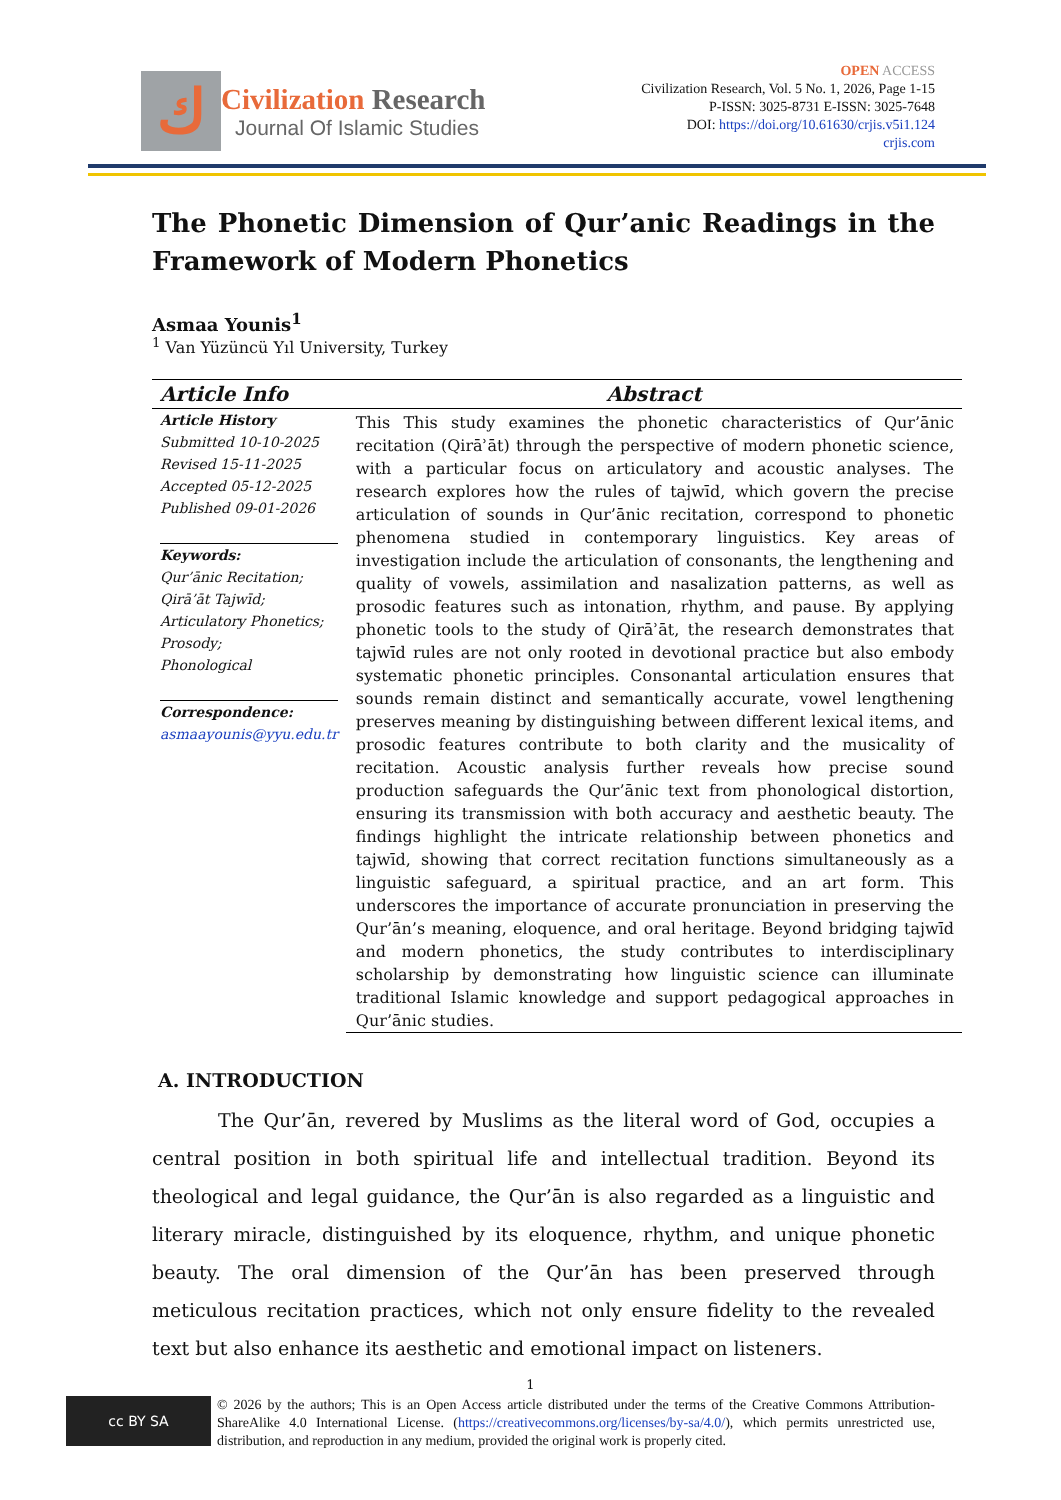ك
Civilization Research
Journal Of Islamic Studies
OPEN ACCESS
Civilization Research, Vol. 5 No. 1, 2026, Page 1-15
P-ISSN: 3025-8731 E-ISSN: 3025-7648
DOI: https://doi.org/10.61630/crjis.v5i1.124
crjis.com
The Phonetic Dimension of Qur’anic Readings in the Framework of Modern Phonetics
Asmaa Younis<sup>1</sup>
<sup>1</sup> Van Yüzüncü Yıl University, Turkey
| Article Info | Abstract |
| --- | --- |
| Article History Submitted 10-10-2025 Revised 15-11-2025 Accepted 05-12-2025 Published 09-01-2026 Keywords: Qur’ānic Recitation; Qirā’āt Tajwīd; Articulatory Phonetics; Prosody; Phonological Correspondence: asmaayounis@yyu.edu.tr | This This study examines the phonetic characteristics of Qur’ānic recitation (Qirāʾāt) through the perspective of modern phonetic science, with a particular focus on articulatory and acoustic analyses. The research explores how the rules of tajwīd, which govern the precise articulation of sounds in Qur’ānic recitation, correspond to phonetic phenomena studied in contemporary linguistics. Key areas of investigation include the articulation of consonants, the lengthening and quality of vowels, assimilation and nasalization patterns, as well as prosodic features such as intonation, rhythm, and pause. By applying phonetic tools to the study of Qirāʾāt, the research demonstrates that tajwīd rules are not only rooted in devotional practice but also embody systematic phonetic principles. Consonantal articulation ensures that sounds remain distinct and semantically accurate, vowel lengthening preserves meaning by distinguishing between different lexical items, and prosodic features contribute to both clarity and the musicality of recitation. Acoustic analysis further reveals how precise sound production safeguards the Qur’ānic text from phonological distortion, ensuring its transmission with both accuracy and aesthetic beauty. The findings highlight the intricate relationship between phonetics and tajwīd, showing that correct recitation functions simultaneously as a linguistic safeguard, a spiritual practice, and an art form. This underscores the importance of accurate pronunciation in preserving the Qur’ān’s meaning, eloquence, and oral heritage. Beyond bridging tajwīd and modern phonetics, the study contributes to interdisciplinary scholarship by demonstrating how linguistic science can illuminate traditional Islamic knowledge and support pedagogical approaches in Qur’ānic studies. |
A. INTRODUCTION
The Qur’ān, revered by Muslims as the literal word of God, occupies a central position in both spiritual life and intellectual tradition. Beyond its theological and legal guidance, the Qur’ān is also regarded as a linguistic and literary miracle, distinguished by its eloquence, rhythm, and unique phonetic beauty. The oral dimension of the Qur’ān has been preserved through meticulous recitation practices, which not only ensure fidelity to the revealed text but also enhance its aesthetic and emotional impact on listeners.
1
cc BY SA
© 2026 by the authors; This is an Open Access article distributed under the terms of the Creative Commons Attribution-ShareAlike 4.0 International License. (https://creativecommons.org/licenses/by-sa/4.0/), which permits unrestricted use, distribution, and reproduction in any medium, provided the original work is properly cited.